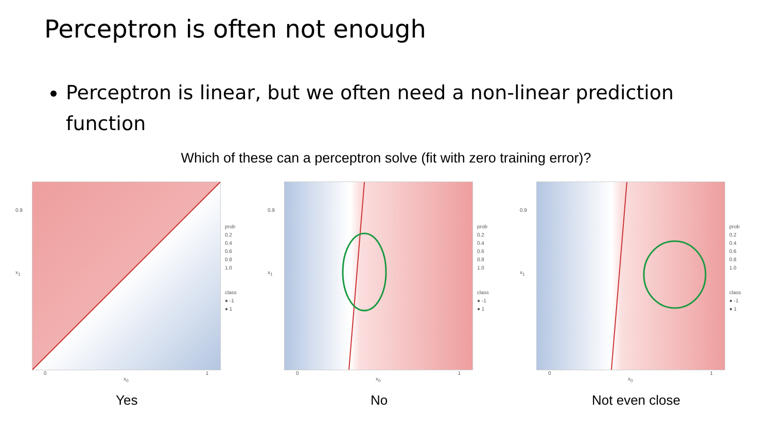Perceptron is often not enough
Perceptron is linear, but we often need a non-linear prediction function
Which of these can a perceptron solve (fit with zero training error)?
0.9
x<sub>1</sub>
prob
0.2
0.4
0.6
0.8
1.0
class
● -1
● 1
0 1
x<sub>0</sub>
Yes
0.9
x<sub>1</sub>
prob
0.2
0.4
0.6
0.8
1.0
class
● -1
● 1
0 1
x<sub>0</sub>
No
0.9
x<sub>1</sub>
prob
0.2
0.4
0.6
0.8
1.0
class
● -1
● 1
0 1
x<sub>0</sub>
Not even close